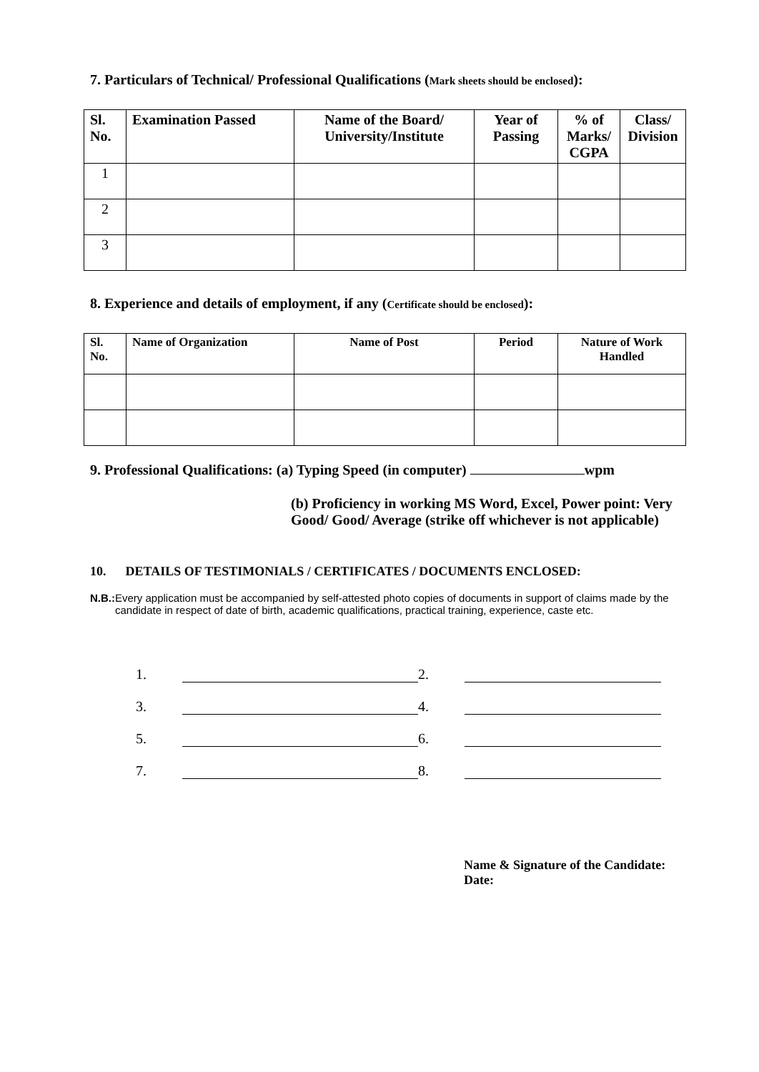7. Particulars of Technical/ Professional Qualifications (Mark sheets should be enclosed):
| Sl. No. | Examination Passed | Name of the Board/ University/Institute | Year of Passing | % of Marks/ CGPA | Class/ Division |
| --- | --- | --- | --- | --- | --- |
| 1 | | | | | |
| 2 | | | | | |
| 3 | | | | | |
8. Experience and details of employment, if any (Certificate should be enclosed):
| Sl. No. | Name of Organization | Name of Post | Period | Nature of Work Handled |
| --- | --- | --- | --- | --- |
9. Professional Qualifications: (a) Typing Speed (in computer) wpm
(b) Proficiency in working MS Word, Excel, Power point: Very Good/ Good/ Average (strike off whichever is not applicable)
10. DETAILS OF TESTIMONIALS / CERTIFICATES / DOCUMENTS ENCLOSED:
N.B.: Every application must be accompanied by self-attested photo copies of documents in support of claims made by the candidate in respect of date of birth, academic qualifications, practical training, experience, caste etc.
1. 2. 3. 4. 5. 6. 7. 8.
Name & Signature of the Candidate:
Date: